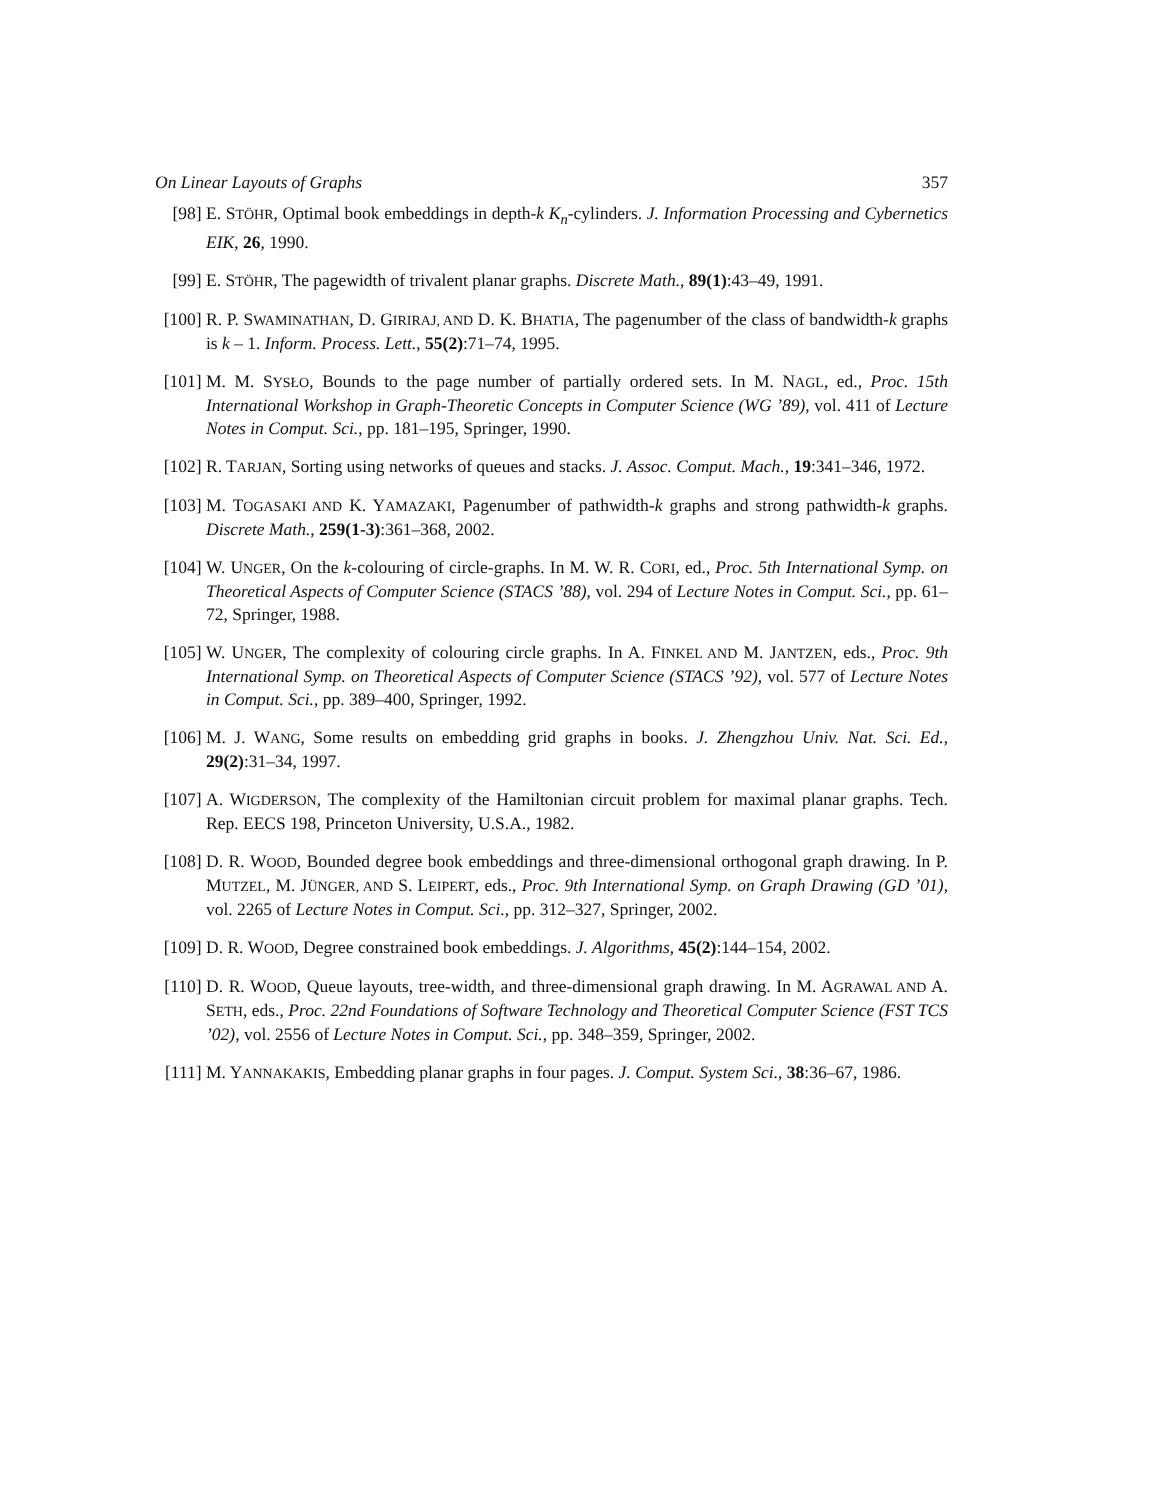On Linear Layouts of Graphs 357
[98] E. STÖHR, Optimal book embeddings in depth-k K<sub>n</sub>-cylinders. J. Information Processing and Cybernetics EIK, 26, 1990.
[99] E. STÖHR, The pagewidth of trivalent planar graphs. Discrete Math., 89(1):43–49, 1991.
[100] R. P. SWAMINATHAN, D. GIRIRAJ, AND D. K. BHATIA, The pagenumber of the class of bandwidth-k graphs is k – 1. Inform. Process. Lett., 55(2):71–74, 1995.
[101] M. M. SYSŁO, Bounds to the page number of partially ordered sets. In M. NAGL, ed., Proc. 15th International Workshop in Graph-Theoretic Concepts in Computer Science (WG ’89), vol. 411 of Lecture Notes in Comput. Sci., pp. 181–195, Springer, 1990.
[102] R. TARJAN, Sorting using networks of queues and stacks. J. Assoc. Comput. Mach., 19:341–346, 1972.
[103] M. TOGASAKI AND K. YAMAZAKI, Pagenumber of pathwidth-k graphs and strong pathwidth-k graphs. Discrete Math., 259(1-3):361–368, 2002.
[104] W. UNGER, On the k-colouring of circle-graphs. In M. W. R. CORI, ed., Proc. 5th International Symp. on Theoretical Aspects of Computer Science (STACS ’88), vol. 294 of Lecture Notes in Comput. Sci., pp. 61–72, Springer, 1988.
[105] W. UNGER, The complexity of colouring circle graphs. In A. FINKEL AND M. JANTZEN, eds., Proc. 9th International Symp. on Theoretical Aspects of Computer Science (STACS ’92), vol. 577 of Lecture Notes in Comput. Sci., pp. 389–400, Springer, 1992.
[106] M. J. WANG, Some results on embedding grid graphs in books. J. Zhengzhou Univ. Nat. Sci. Ed., 29(2):31–34, 1997.
[107] A. WIGDERSON, The complexity of the Hamiltonian circuit problem for maximal planar graphs. Tech. Rep. EECS 198, Princeton University, U.S.A., 1982.
[108] D. R. WOOD, Bounded degree book embeddings and three-dimensional orthogonal graph drawing. In P. MUTZEL, M. JÜNGER, AND S. LEIPERT, eds., Proc. 9th International Symp. on Graph Drawing (GD ’01), vol. 2265 of Lecture Notes in Comput. Sci., pp. 312–327, Springer, 2002.
[109] D. R. WOOD, Degree constrained book embeddings. J. Algorithms, 45(2):144–154, 2002.
[110] D. R. WOOD, Queue layouts, tree-width, and three-dimensional graph drawing. In M. AGRAWAL AND A. SETH, eds., Proc. 22nd Foundations of Software Technology and Theoretical Computer Science (FST TCS ’02), vol. 2556 of Lecture Notes in Comput. Sci., pp. 348–359, Springer, 2002.
[111] M. YANNAKAKIS, Embedding planar graphs in four pages. J. Comput. System Sci., 38:36–67, 1986.